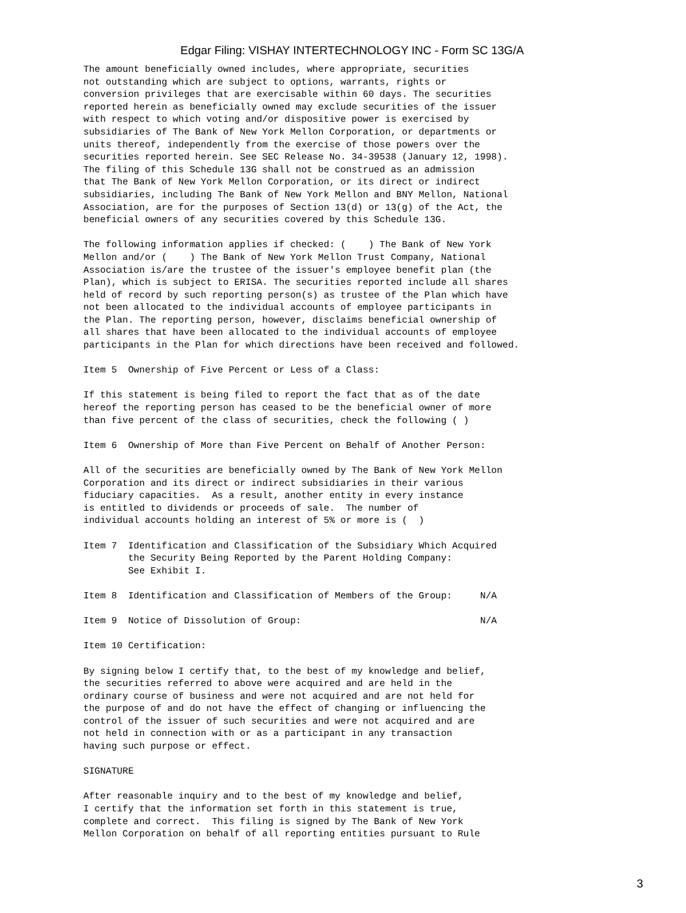Edgar Filing: VISHAY INTERTECHNOLOGY INC - Form SC 13G/A
The amount beneficially owned includes, where appropriate, securities
not outstanding which are subject to options, warrants, rights or
conversion privileges that are exercisable within 60 days. The securities
reported herein as beneficially owned may exclude securities of the issuer
with respect to which voting and/or dispositive power is exercised by
subsidiaries of The Bank of New York Mellon Corporation, or departments or
units thereof, independently from the exercise of those powers over the
securities reported herein. See SEC Release No. 34-39538 (January 12, 1998).
The filing of this Schedule 13G shall not be construed as an admission
that The Bank of New York Mellon Corporation, or its direct or indirect
subsidiaries, including The Bank of New York Mellon and BNY Mellon, National
Association, are for the purposes of Section 13(d) or 13(g) of the Act, the
beneficial owners of any securities covered by this Schedule 13G.

The following information applies if checked: (    ) The Bank of New York
Mellon and/or (    ) The Bank of New York Mellon Trust Company, National
Association is/are the trustee of the issuer's employee benefit plan (the
Plan), which is subject to ERISA. The securities reported include all shares
held of record by such reporting person(s) as trustee of the Plan which have
not been allocated to the individual accounts of employee participants in
the Plan. The reporting person, however, disclaims beneficial ownership of
all shares that have been allocated to the individual accounts of employee
participants in the Plan for which directions have been received and followed.

Item 5  Ownership of Five Percent or Less of a Class:

If this statement is being filed to report the fact that as of the date
hereof the reporting person has ceased to be the beneficial owner of more
than five percent of the class of securities, check the following ( )

Item 6  Ownership of More than Five Percent on Behalf of Another Person:

All of the securities are beneficially owned by The Bank of New York Mellon
Corporation and its direct or indirect subsidiaries in their various
fiduciary capacities.  As a result, another entity in every instance
is entitled to dividends or proceeds of sale.  The number of
individual accounts holding an interest of 5% or more is (  )

Item 7  Identification and Classification of the Subsidiary Which Acquired
        the Security Being Reported by the Parent Holding Company:
        See Exhibit I.

Item 8  Identification and Classification of Members of the Group:     N/A

Item 9  Notice of Dissolution of Group:                                N/A

Item 10 Certification:

By signing below I certify that, to the best of my knowledge and belief,
the securities referred to above were acquired and are held in the
ordinary course of business and were not acquired and are not held for
the purpose of and do not have the effect of changing or influencing the
control of the issuer of such securities and were not acquired and are
not held in connection with or as a participant in any transaction
having such purpose or effect.

SIGNATURE

After reasonable inquiry and to the best of my knowledge and belief,
I certify that the information set forth in this statement is true,
complete and correct.  This filing is signed by The Bank of New York
Mellon Corporation on behalf of all reporting entities pursuant to Rule
3